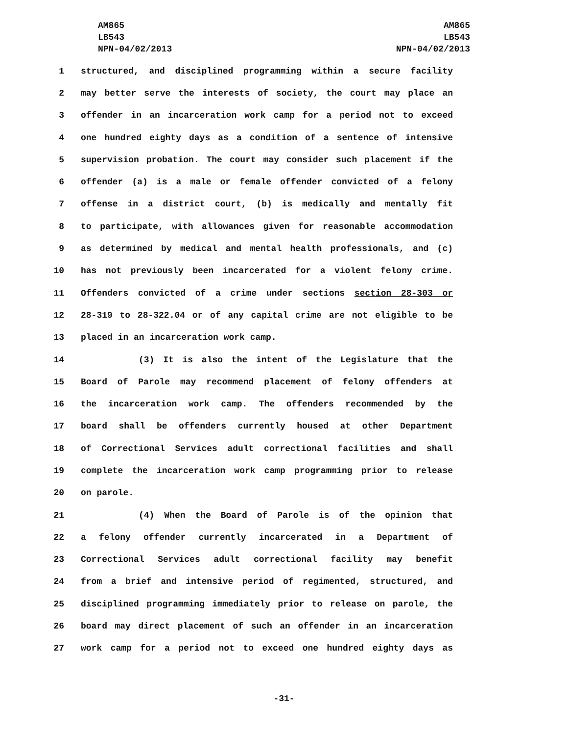AM865
LB543
NPN-04/02/2013
AM865
LB543
NPN-04/02/2013
1 structured, and disciplined programming within a secure facility
2 may better serve the interests of society, the court may place an
3 offender in an incarceration work camp for a period not to exceed
4 one hundred eighty days as a condition of a sentence of intensive
5 supervision probation. The court may consider such placement if the
6 offender (a) is a male or female offender convicted of a felony
7 offense in a district court, (b) is medically and mentally fit
8 to participate, with allowances given for reasonable accommodation
9 as determined by medical and mental health professionals, and (c)
10 has not previously been incarcerated for a violent felony crime.
11 Offenders convicted of a crime under sections section 28-303 or
12 28-319 to 28-322.04 or of any capital crime are not eligible to be
13 placed in an incarceration work camp.
14 (3) It is also the intent of the Legislature that the
15 Board of Parole may recommend placement of felony offenders at
16 the incarceration work camp. The offenders recommended by the
17 board shall be offenders currently housed at other Department
18 of Correctional Services adult correctional facilities and shall
19 complete the incarceration work camp programming prior to release
20 on parole.
21 (4) When the Board of Parole is of the opinion that
22 a felony offender currently incarcerated in a Department of
23 Correctional Services adult correctional facility may benefit
24 from a brief and intensive period of regimented, structured, and
25 disciplined programming immediately prior to release on parole, the
26 board may direct placement of such an offender in an incarceration
27 work camp for a period not to exceed one hundred eighty days as
-31-